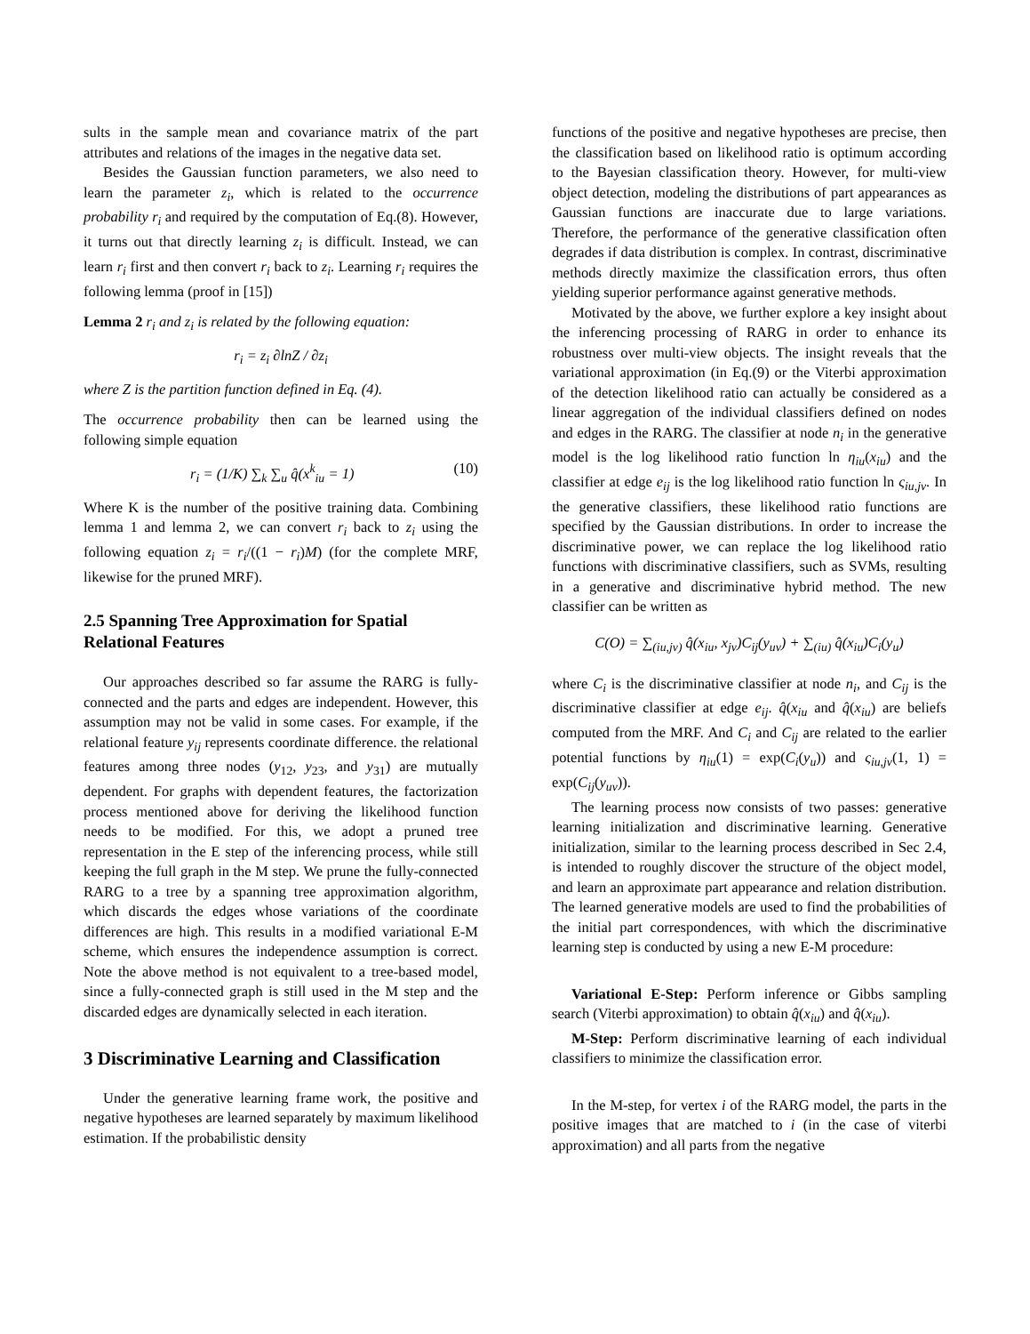sults in the sample mean and covariance matrix of the part attributes and relations of the images in the negative data set.
Besides the Gaussian function parameters, we also need to learn the parameter z<sub>i</sub>, which is related to the occurrence probability r<sub>i</sub> and required by the computation of Eq.(8). However, it turns out that directly learning z<sub>i</sub> is difficult. Instead, we can learn r<sub>i</sub> first and then convert r<sub>i</sub> back to z<sub>i</sub>. Learning r<sub>i</sub> requires the following lemma (proof in [15])
Lemma 2 r<sub>i</sub> and z<sub>i</sub> is related by the following equation:
r<sub>i</sub> = z<sub>i</sub> ∂lnZ / ∂z<sub>i</sub>
where Z is the partition function defined in Eq. (4).
The occurrence probability then can be learned using the following simple equation
r<sub>i</sub> = (1/K) ∑<sub>k</sub> ∑<sub>u</sub> q̂(x<sup>k</sup><sub>iu</sub> = 1) (10)
Where K is the number of the positive training data. Combining lemma 1 and lemma 2, we can convert r<sub>i</sub> back to z<sub>i</sub> using the following equation z<sub>i</sub> = r<sub>i</sub>/((1 − r<sub>i</sub>)M) (for the complete MRF, likewise for the pruned MRF).
2.5 Spanning Tree Approximation for Spatial Relational Features
Our approaches described so far assume the RARG is fully-connected and the parts and edges are independent. However, this assumption may not be valid in some cases. For example, if the relational feature y<sub>ij</sub> represents coordinate difference. the relational features among three nodes (y<sub>12</sub>, y<sub>23</sub>, and y<sub>31</sub>) are mutually dependent. For graphs with dependent features, the factorization process mentioned above for deriving the likelihood function needs to be modified. For this, we adopt a pruned tree representation in the E step of the inferencing process, while still keeping the full graph in the M step. We prune the fully-connected RARG to a tree by a spanning tree approximation algorithm, which discards the edges whose variations of the coordinate differences are high. This results in a modified variational E-M scheme, which ensures the independence assumption is correct. Note the above method is not equivalent to a tree-based model, since a fully-connected graph is still used in the M step and the discarded edges are dynamically selected in each iteration.
3 Discriminative Learning and Classification
Under the generative learning frame work, the positive and negative hypotheses are learned separately by maximum likelihood estimation. If the probabilistic density
functions of the positive and negative hypotheses are precise, then the classification based on likelihood ratio is optimum according to the Bayesian classification theory. However, for multi-view object detection, modeling the distributions of part appearances as Gaussian functions are inaccurate due to large variations. Therefore, the performance of the generative classification often degrades if data distribution is complex. In contrast, discriminative methods directly maximize the classification errors, thus often yielding superior performance against generative methods.
Motivated by the above, we further explore a key insight about the inferencing processing of RARG in order to enhance its robustness over multi-view objects. The insight reveals that the variational approximation (in Eq.(9) or the Viterbi approximation of the detection likelihood ratio can actually be considered as a linear aggregation of the individual classifiers defined on nodes and edges in the RARG. The classifier at node n<sub>i</sub> in the generative model is the log likelihood ratio function ln η<sub>iu</sub>(x<sub>iu</sub>) and the classifier at edge e<sub>ij</sub> is the log likelihood ratio function ln ς<sub>iu,jv</sub>. In the generative classifiers, these likelihood ratio functions are specified by the Gaussian distributions. In order to increase the discriminative power, we can replace the log likelihood ratio functions with discriminative classifiers, such as SVMs, resulting in a generative and discriminative hybrid method. The new classifier can be written as
C(O) = ∑<sub>(iu,jv)</sub> q̂(x<sub>iu</sub>, x<sub>jv</sub>)C<sub>ij</sub>(y<sub>uv</sub>) + ∑<sub>(iu)</sub> q̂(x<sub>iu</sub>)C<sub>i</sub>(y<sub>u</sub>)
where C<sub>i</sub> is the discriminative classifier at node n<sub>i</sub>, and C<sub>ij</sub> is the discriminative classifier at edge e<sub>ij</sub>. q̂(x<sub>iu</sub> and q̂(x<sub>iu</sub>) are beliefs computed from the MRF. And C<sub>i</sub> and C<sub>ij</sub> are related to the earlier potential functions by η<sub>iu</sub>(1) = exp(C<sub>i</sub>(y<sub>u</sub>)) and ς<sub>iu,jv</sub>(1, 1) = exp(C<sub>ij</sub>(y<sub>uv</sub>)).
The learning process now consists of two passes: generative learning initialization and discriminative learning. Generative initialization, similar to the learning process described in Sec 2.4, is intended to roughly discover the structure of the object model, and learn an approximate part appearance and relation distribution. The learned generative models are used to find the probabilities of the initial part correspondences, with which the discriminative learning step is conducted by using a new E-M procedure:
Variational E-Step: Perform inference or Gibbs sampling search (Viterbi approximation) to obtain q̂(x<sub>iu</sub>) and q̂(x<sub>iu</sub>).
M-Step: Perform discriminative learning of each individual classifiers to minimize the classification error.
In the M-step, for vertex i of the RARG model, the parts in the positive images that are matched to i (in the case of viterbi approximation) and all parts from the negative